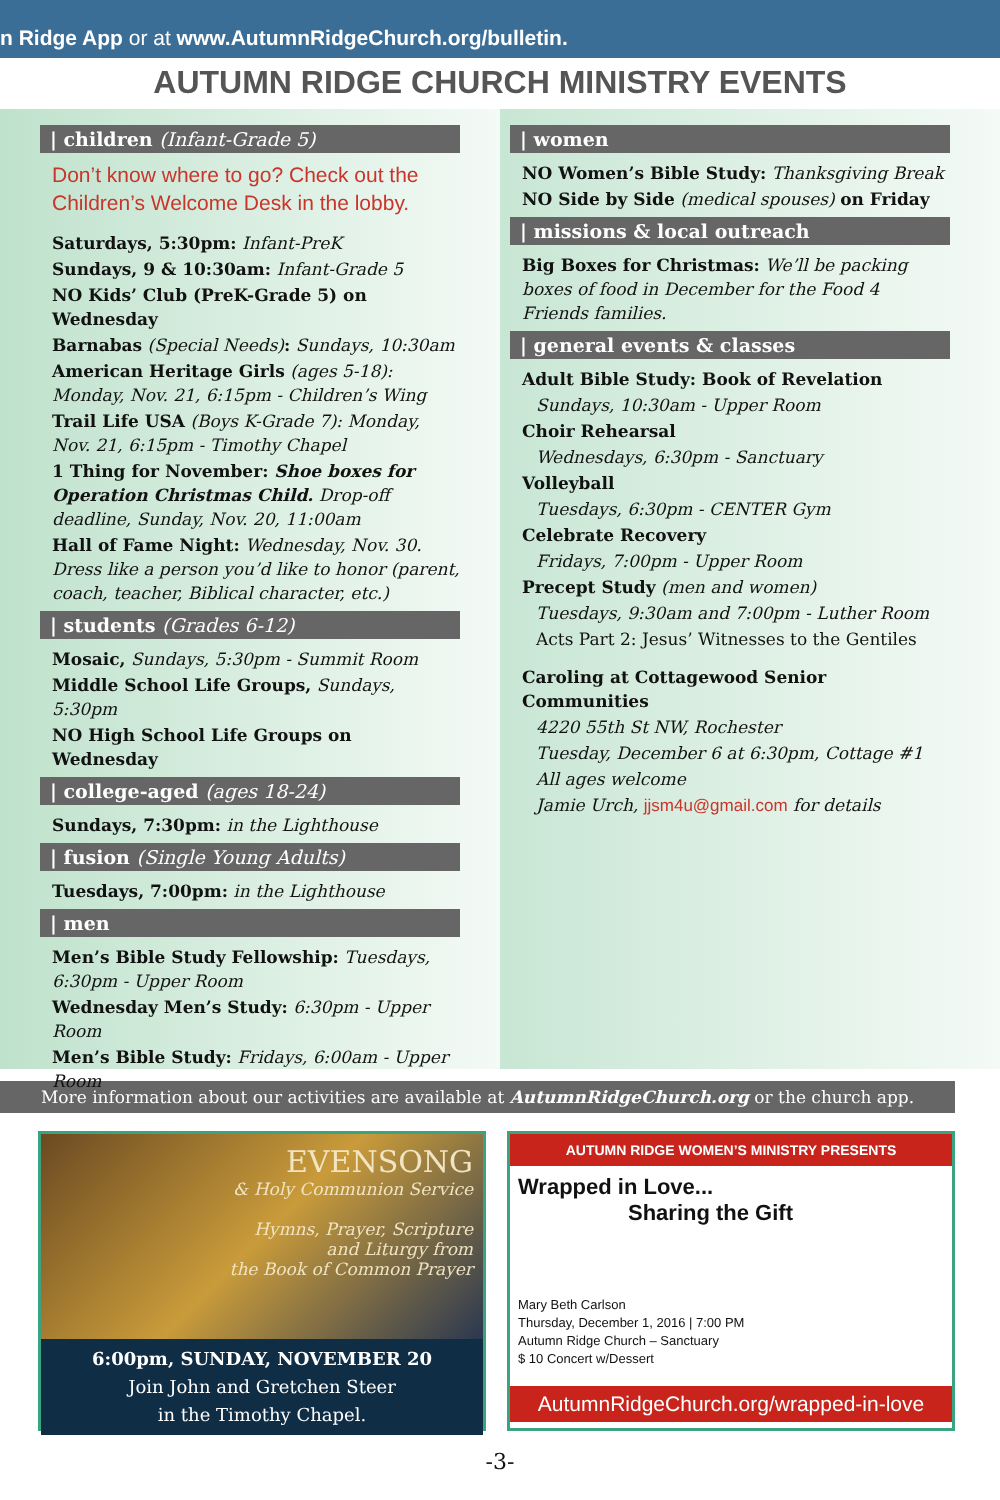n Ridge App or at www.AutumnRidgeChurch.org/bulletin.
AUTUMN RIDGE CHURCH MINISTRY EVENTS
| children (Infant-Grade 5)
Don’t know where to go? Check out the Children’s Welcome Desk in the lobby.
Saturdays, 5:30pm: Infant-PreK
Sundays, 9 & 10:30am: Infant-Grade 5
NO Kids’ Club (PreK-Grade 5) on Wednesday
Barnabas (Special Needs): Sundays, 10:30am
American Heritage Girls (ages 5-18): Monday, Nov. 21, 6:15pm - Children’s Wing
Trail Life USA (Boys K-Grade 7): Monday, Nov. 21, 6:15pm - Timothy Chapel
1 Thing for November: Shoe boxes for Operation Christmas Child. Drop-off deadline, Sunday, Nov. 20, 11:00am
Hall of Fame Night: Wednesday, Nov. 30. Dress like a person you’d like to honor (parent, coach, teacher, Biblical character, etc.)
| students (Grades 6-12)
Mosaic, Sundays, 5:30pm - Summit Room
Middle School Life Groups, Sundays, 5:30pm
NO High School Life Groups on Wednesday
| college-aged (ages 18-24)
Sundays, 7:30pm: in the Lighthouse
| fusion (Single Young Adults)
Tuesdays, 7:00pm: in the Lighthouse
| men
Men’s Bible Study Fellowship: Tuesdays, 6:30pm - Upper Room
Wednesday Men’s Study: 6:30pm - Upper Room
Men’s Bible Study: Fridays, 6:00am - Upper Room
| women
NO Women’s Bible Study: Thanksgiving Break
NO Side by Side (medical spouses) on Friday
| missions & local outreach
Big Boxes for Christmas: We’ll be packing boxes of food in December for the Food 4 Friends families.
| general events & classes
Adult Bible Study: Book of Revelation
Sundays, 10:30am - Upper Room
Choir Rehearsal
Wednesdays, 6:30pm - Sanctuary
Volleyball
Tuesdays, 6:30pm - CENTER Gym
Celebrate Recovery
Fridays, 7:00pm - Upper Room
Precept Study (men and women)
Tuesdays, 9:30am and 7:00pm - Luther Room
Acts Part 2: Jesus’ Witnesses to the Gentiles
Caroling at Cottagewood Senior Communities
4220 55th St NW, Rochester
Tuesday, December 6 at 6:30pm, Cottage #1
All ages welcome
Jamie Urch, jjsm4u@gmail.com for details
More information about our activities are available at AutumnRidgeChurch.org or the church app.
EVENSONG
& Holy Communion Service
Hymns, Prayer, Scripture
and Liturgy from
the Book of Common Prayer
6:00pm, SUNDAY, NOVEMBER 20
Join John and Gretchen Steer
in the Timothy Chapel.
AUTUMN RIDGE WOMEN’S MINISTRY PRESENTS
Wrapped in Love...
Sharing the Gift
Mary Beth Carlson
Thursday, December 1, 2016 | 7:00 PM
Autumn Ridge Church – Sanctuary
$ 10 Concert w/Dessert
AutumnRidgeChurch.org/wrapped-in-love
-3-